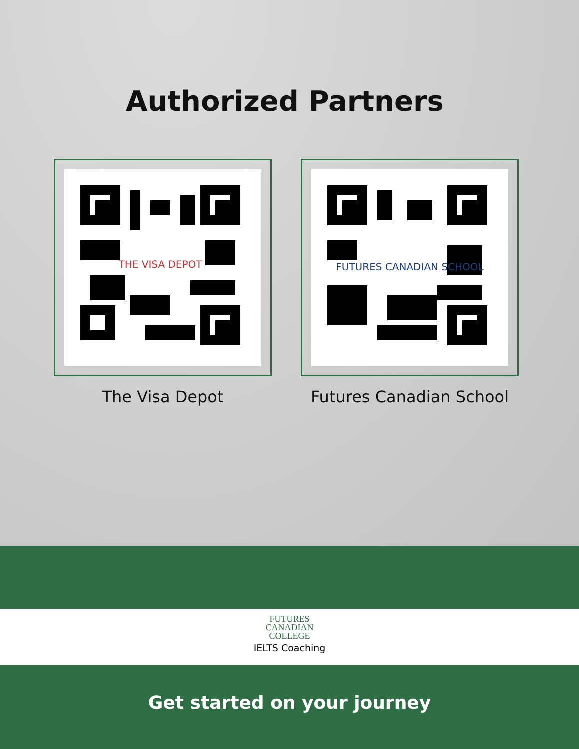Authorized Partners
THE VISA DEPOT
The Visa Depot
FUTURES CANADIAN SCHOOL
Futures Canadian School
FUTURES
CANADIAN
COLLEGE
IELTS Coaching
Get started on your journey